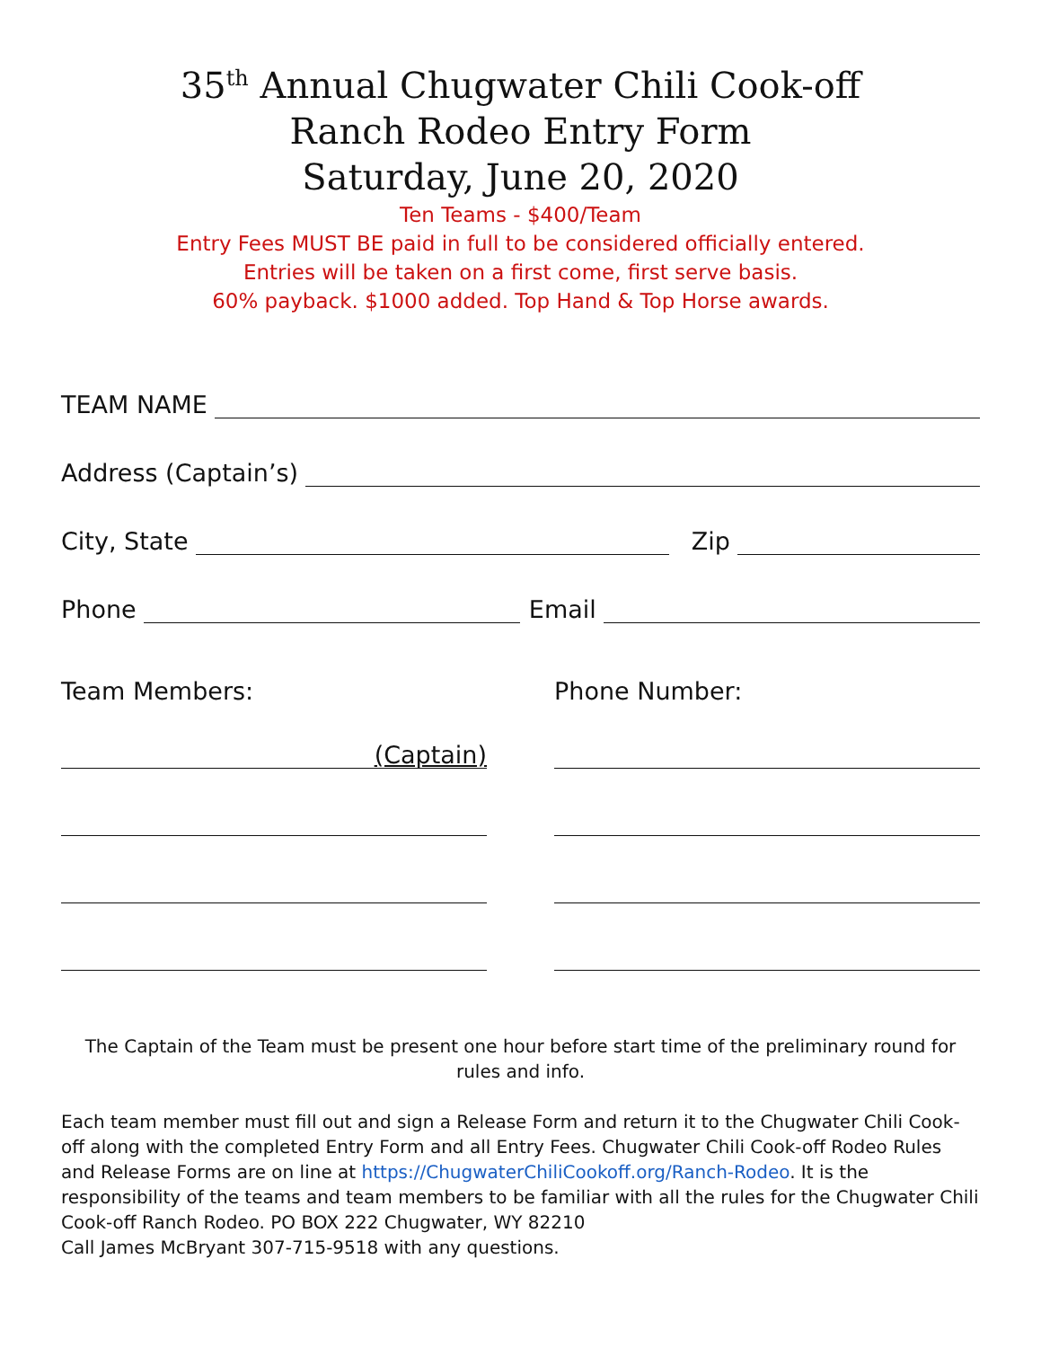35<sup>th</sup> Annual Chugwater Chili Cook-off
Ranch Rodeo Entry Form
Saturday, June 20, 2020
Ten Teams - $400/Team
Entry Fees MUST BE paid in full to be considered officially entered.
Entries will be taken on a first come, first serve basis.
60% payback. $1000 added. Top Hand & Top Horse awards.
TEAM NAME
Address (Captain’s)
City, State Zip
Phone Email
Team Members:
(Captain)
Phone Number:
The Captain of the Team must be present one hour before start time of the preliminary round for rules and info.
Each team member must fill out and sign a Release Form and return it to the Chugwater Chili Cook-off along with the completed Entry Form and all Entry Fees. Chugwater Chili Cook-off Rodeo Rules and Release Forms are on line at https://ChugwaterChiliCookoff.org/Ranch-Rodeo. It is the responsibility of the teams and team members to be familiar with all the rules for the Chugwater Chili Cook-off Ranch Rodeo. PO BOX 222 Chugwater, WY 82210
Call James McBryant 307-715-9518 with any questions.